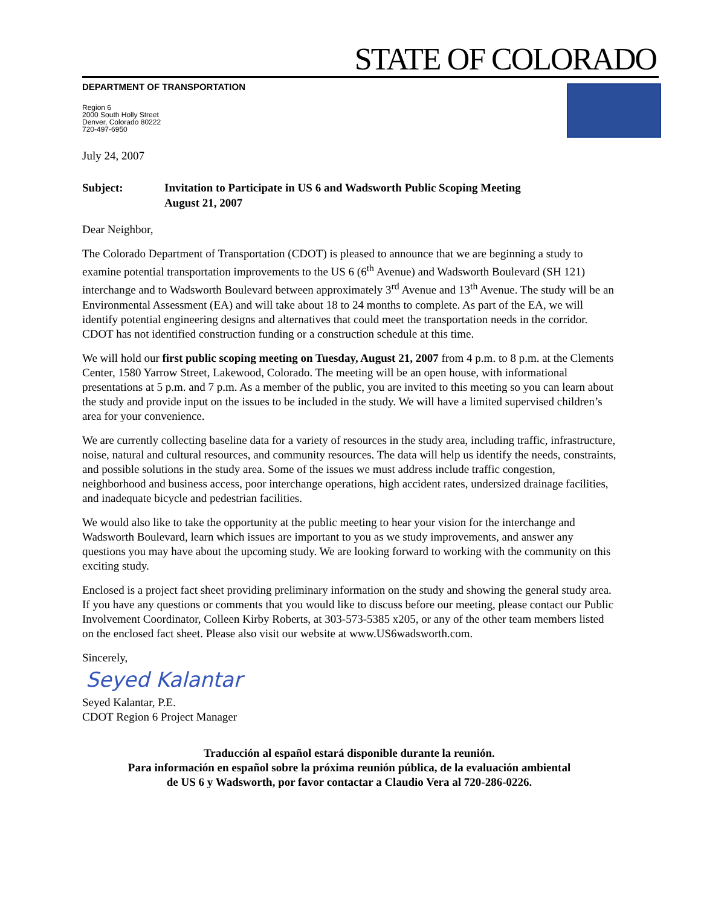STATE OF COLORADO
DEPARTMENT OF TRANSPORTATION
Region 6
2000 South Holly Street
Denver, Colorado 80222
720-497-6950
July 24, 2007
Subject: Invitation to Participate in US 6 and Wadsworth Public Scoping Meeting
August 21, 2007
Dear Neighbor,
The Colorado Department of Transportation (CDOT) is pleased to announce that we are beginning a study to examine potential transportation improvements to the US 6 (6<sup>th</sup> Avenue) and Wadsworth Boulevard (SH 121) interchange and to Wadsworth Boulevard between approximately 3<sup>rd</sup> Avenue and 13<sup>th</sup> Avenue. The study will be an Environmental Assessment (EA) and will take about 18 to 24 months to complete. As part of the EA, we will identify potential engineering designs and alternatives that could meet the transportation needs in the corridor. CDOT has not identified construction funding or a construction schedule at this time.
We will hold our first public scoping meeting on Tuesday, August 21, 2007 from 4 p.m. to 8 p.m. at the Clements Center, 1580 Yarrow Street, Lakewood, Colorado. The meeting will be an open house, with informational presentations at 5 p.m. and 7 p.m. As a member of the public, you are invited to this meeting so you can learn about the study and provide input on the issues to be included in the study. We will have a limited supervised children’s area for your convenience.
We are currently collecting baseline data for a variety of resources in the study area, including traffic, infrastructure, noise, natural and cultural resources, and community resources. The data will help us identify the needs, constraints, and possible solutions in the study area. Some of the issues we must address include traffic congestion, neighborhood and business access, poor interchange operations, high accident rates, undersized drainage facilities, and inadequate bicycle and pedestrian facilities.
We would also like to take the opportunity at the public meeting to hear your vision for the interchange and Wadsworth Boulevard, learn which issues are important to you as we study improvements, and answer any questions you may have about the upcoming study. We are looking forward to working with the community on this exciting study.
Enclosed is a project fact sheet providing preliminary information on the study and showing the general study area. If you have any questions or comments that you would like to discuss before our meeting, please contact our Public Involvement Coordinator, Colleen Kirby Roberts, at 303-573-5385 x205, or any of the other team members listed on the enclosed fact sheet. Please also visit our website at www.US6wadsworth.com.
Sincerely,
Seyed Kalantar
Seyed Kalantar, P.E.
CDOT Region 6 Project Manager
Traducción al español estará disponible durante la reunión.
Para información en español sobre la próxima reunión pública, de la evaluación ambiental
de US 6 y Wadsworth, por favor contactar a Claudio Vera al 720-286-0226.